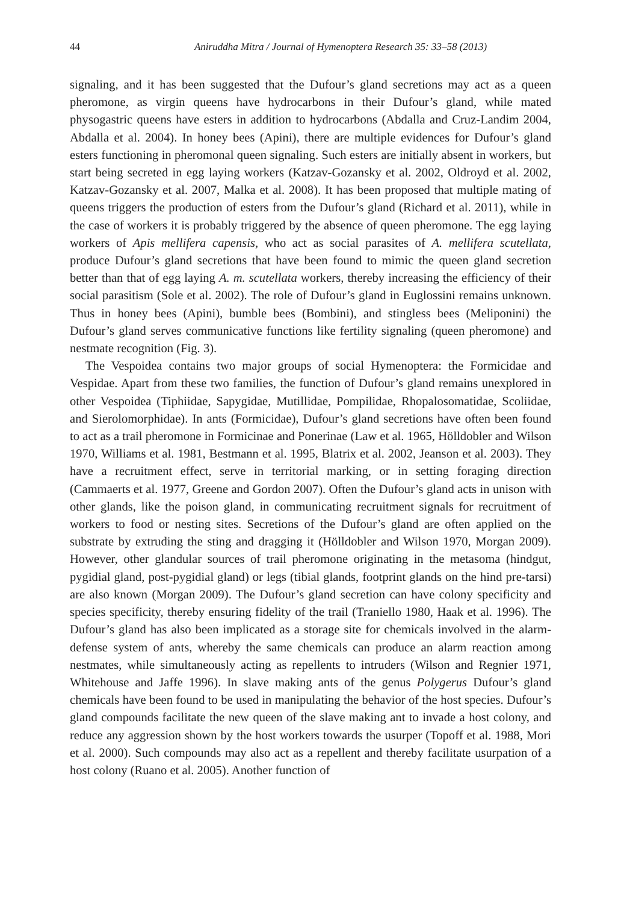44 Aniruddha Mitra / Journal of Hymenoptera Research 35: 33–58 (2013)
signaling, and it has been suggested that the Dufour’s gland secretions may act as a queen pheromone, as virgin queens have hydrocarbons in their Dufour’s gland, while mated physogastric queens have esters in addition to hydrocarbons (Abdalla and Cruz-Landim 2004, Abdalla et al. 2004). In honey bees (Apini), there are multiple evidences for Dufour’s gland esters functioning in pheromonal queen signaling. Such esters are initially absent in workers, but start being secreted in egg laying workers (Katzav-Gozansky et al. 2002, Oldroyd et al. 2002, Katzav-Gozansky et al. 2007, Malka et al. 2008). It has been proposed that multiple mating of queens triggers the production of esters from the Dufour’s gland (Richard et al. 2011), while in the case of workers it is probably triggered by the absence of queen pheromone. The egg laying workers of Apis mellifera capensis, who act as social parasites of A. mellifera scutellata, produce Dufour’s gland secretions that have been found to mimic the queen gland secretion better than that of egg laying A. m. scutellata workers, thereby increasing the efficiency of their social parasitism (Sole et al. 2002). The role of Dufour’s gland in Euglossini remains unknown. Thus in honey bees (Apini), bumble bees (Bombini), and stingless bees (Meliponini) the Dufour’s gland serves communicative functions like fertility signaling (queen pheromone) and nestmate recognition (Fig. 3).
The Vespoidea contains two major groups of social Hymenoptera: the Formicidae and Vespidae. Apart from these two families, the function of Dufour’s gland remains unexplored in other Vespoidea (Tiphiidae, Sapygidae, Mutillidae, Pompilidae, Rhopalosomatidae, Scoliidae, and Sierolomorphidae). In ants (Formicidae), Dufour’s gland secretions have often been found to act as a trail pheromone in Formicinae and Ponerinae (Law et al. 1965, Hölldobler and Wilson 1970, Williams et al. 1981, Bestmann et al. 1995, Blatrix et al. 2002, Jeanson et al. 2003). They have a recruitment effect, serve in territorial marking, or in setting foraging direction (Cammaerts et al. 1977, Greene and Gordon 2007). Often the Dufour’s gland acts in unison with other glands, like the poison gland, in communicating recruitment signals for recruitment of workers to food or nesting sites. Secretions of the Dufour’s gland are often applied on the substrate by extruding the sting and dragging it (Hölldobler and Wilson 1970, Morgan 2009). However, other glandular sources of trail pheromone originating in the metasoma (hindgut, pygidial gland, post-pygidial gland) or legs (tibial glands, footprint glands on the hind pre-tarsi) are also known (Morgan 2009). The Dufour’s gland secretion can have colony specificity and species specificity, thereby ensuring fidelity of the trail (Traniello 1980, Haak et al. 1996). The Dufour’s gland has also been implicated as a storage site for chemicals involved in the alarm-defense system of ants, whereby the same chemicals can produce an alarm reaction among nestmates, while simultaneously acting as repellents to intruders (Wilson and Regnier 1971, Whitehouse and Jaffe 1996). In slave making ants of the genus Polygerus Dufour’s gland chemicals have been found to be used in manipulating the behavior of the host species. Dufour’s gland compounds facilitate the new queen of the slave making ant to invade a host colony, and reduce any aggression shown by the host workers towards the usurper (Topoff et al. 1988, Mori et al. 2000). Such compounds may also act as a repellent and thereby facilitate usurpation of a host colony (Ruano et al. 2005). Another function of